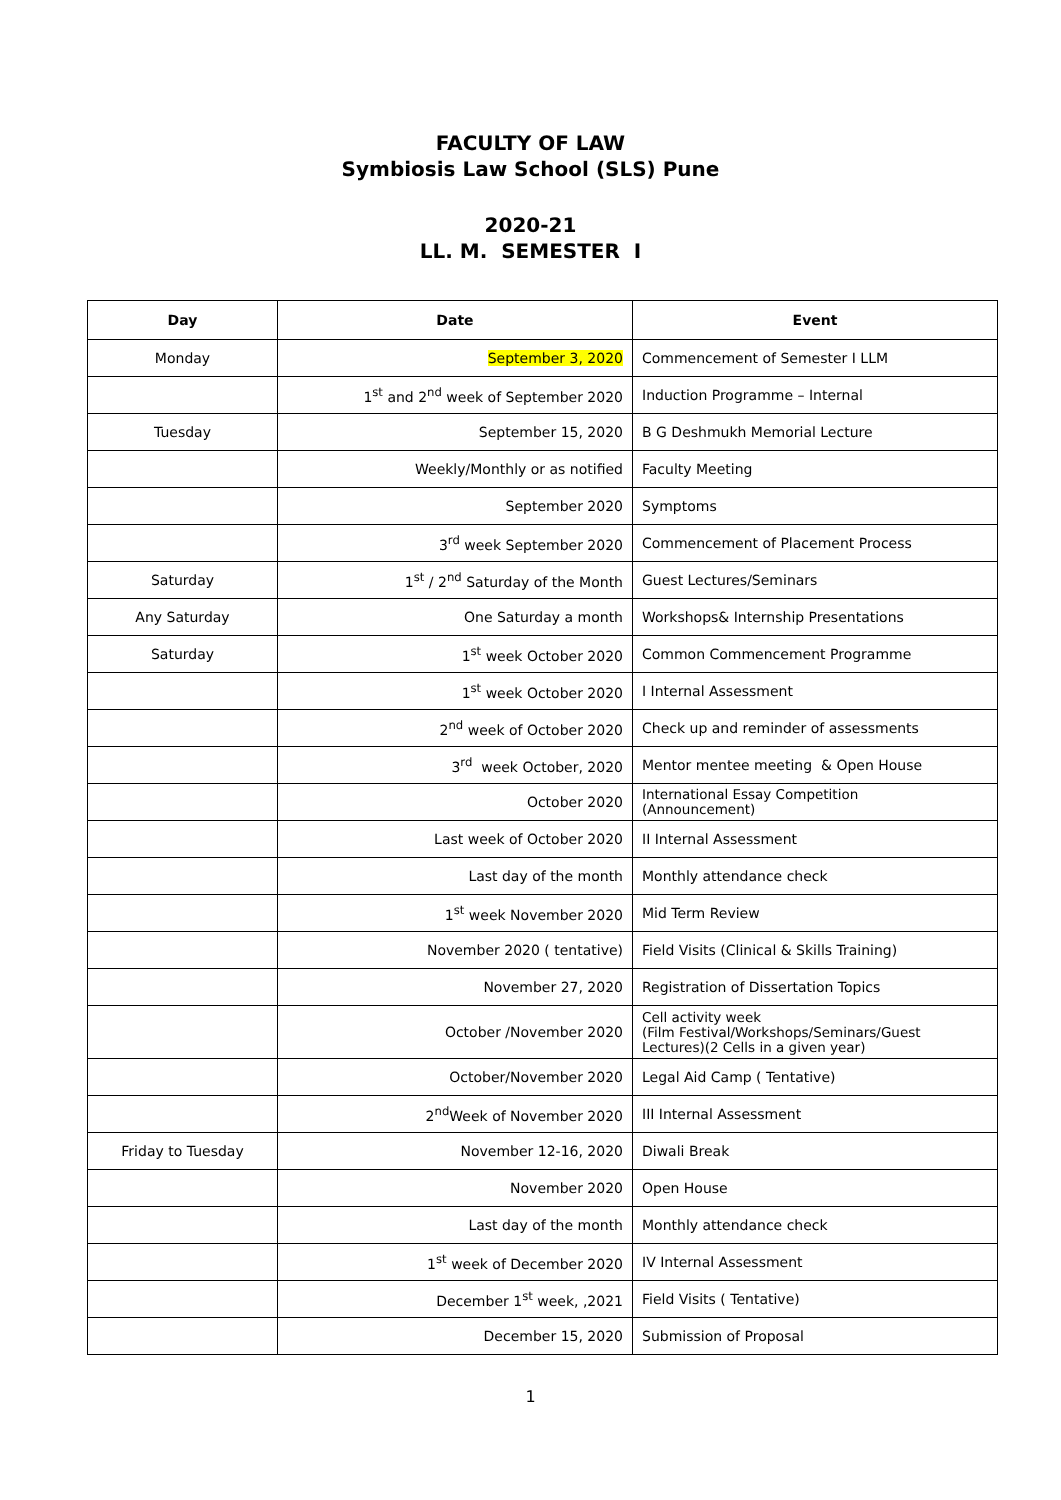FACULTY OF LAW
Symbiosis Law School (SLS) Pune
2020-21
LL. M. SEMESTER I
| Day | Date | Event |
| --- | --- | --- |
| Monday | September 3, 2020 | Commencement of Semester I LLM |
| | 1<sup>st</sup> and 2<sup>nd</sup> week of September 2020 | Induction Programme – Internal |
| Tuesday | September 15, 2020 | B G Deshmukh Memorial Lecture |
| | Weekly/Monthly or as notified | Faculty Meeting |
| | September 2020 | Symptoms |
| | 3<sup>rd</sup> week September 2020 | Commencement of Placement Process |
| Saturday | 1<sup>st</sup> / 2<sup>nd</sup> Saturday of the Month | Guest Lectures/Seminars |
| Any Saturday | One Saturday a month | Workshops& Internship Presentations |
| Saturday | 1<sup>st</sup> week October 2020 | Common Commencement Programme |
| | 1<sup>st</sup> week October 2020 | I Internal Assessment |
| | 2<sup>nd</sup> week of October 2020 | Check up and reminder of assessments |
| | 3<sup>rd</sup> week October, 2020 | Mentor mentee meeting & Open House |
| | October 2020 | International Essay Competition (Announcement) |
| | Last week of October 2020 | II Internal Assessment |
| | Last day of the month | Monthly attendance check |
| | 1<sup>st</sup> week November 2020 | Mid Term Review |
| | November 2020 ( tentative) | Field Visits (Clinical & Skills Training) |
| | November 27, 2020 | Registration of Dissertation Topics |
| | October /November 2020 | Cell activity week (Film Festival/Workshops/Seminars/Guest Lectures)(2 Cells in a given year) |
| | October/November 2020 | Legal Aid Camp ( Tentative) |
| | 2<sup>nd</sup>Week of November 2020 | III Internal Assessment |
| Friday to Tuesday | November 12-16, 2020 | Diwali Break |
| | November 2020 | Open House |
| | Last day of the month | Monthly attendance check |
| | 1<sup>st</sup> week of December 2020 | IV Internal Assessment |
| | December 1<sup>st</sup> week, ,2021 | Field Visits ( Tentative) |
| | December 15, 2020 | Submission of Proposal |
1